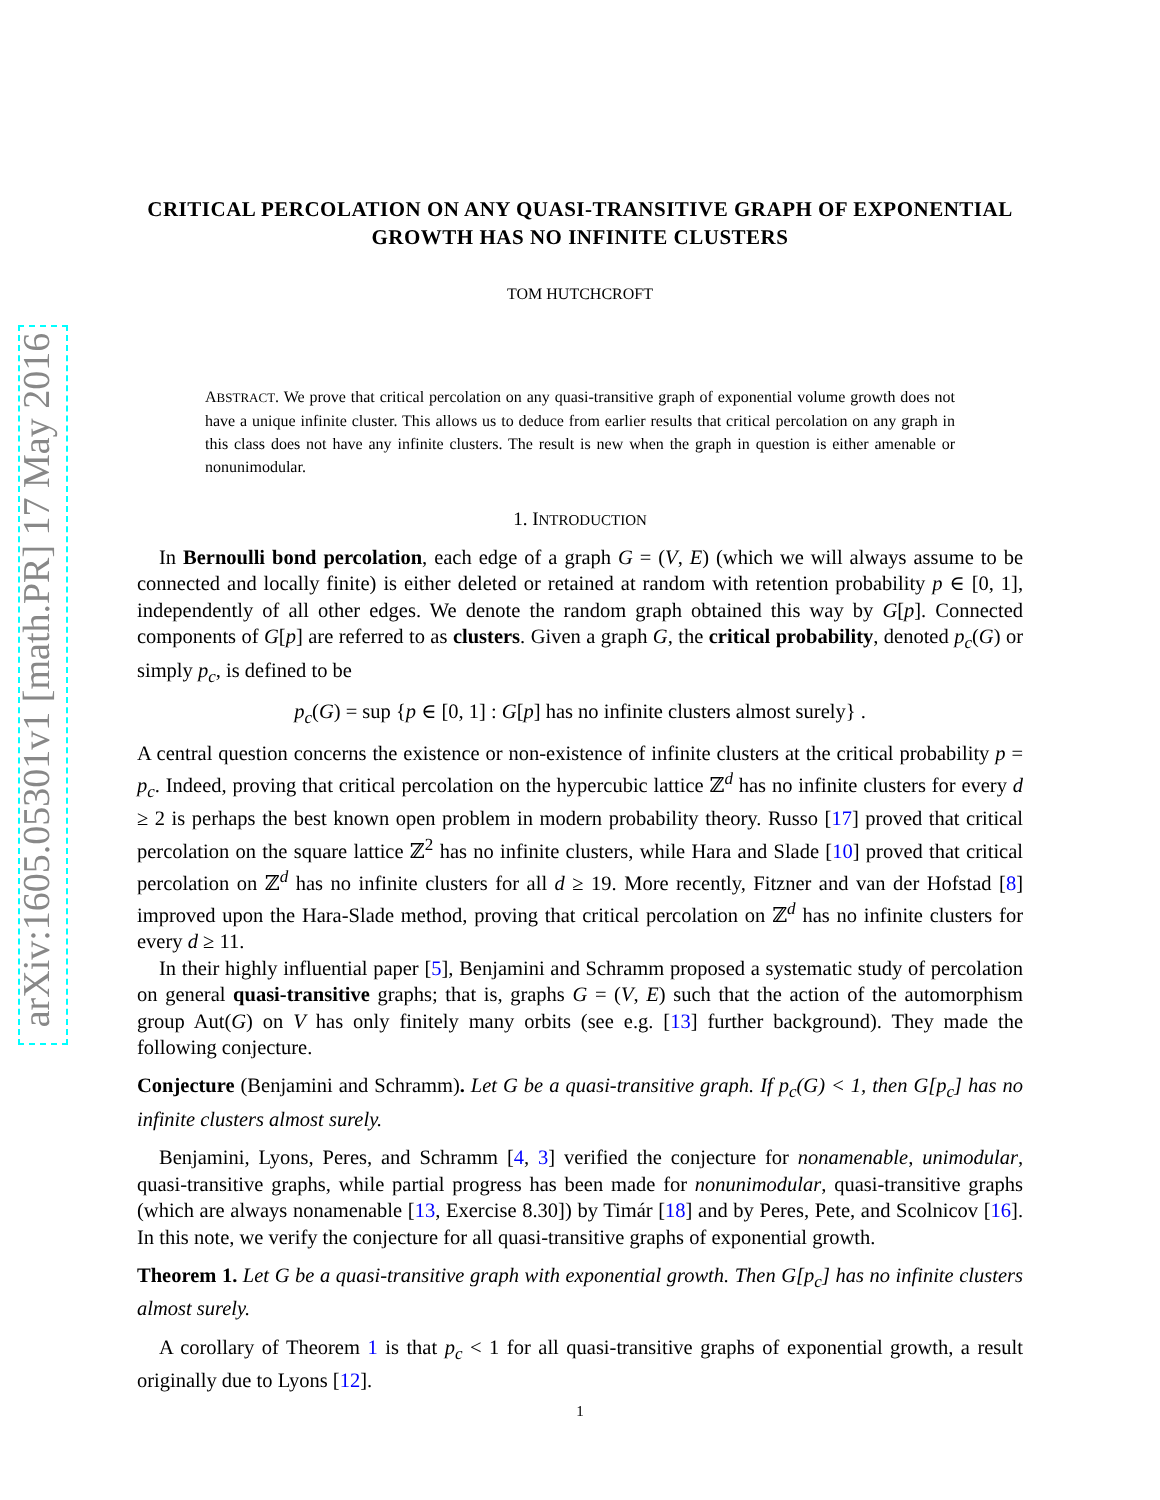arXiv:1605.05301v1 [math.PR] 17 May 2016
CRITICAL PERCOLATION ON ANY QUASI-TRANSITIVE GRAPH OF EXPONENTIAL GROWTH HAS NO INFINITE CLUSTERS
TOM HUTCHCROFT
ABSTRACT. We prove that critical percolation on any quasi-transitive graph of exponential volume growth does not have a unique infinite cluster. This allows us to deduce from earlier results that critical percolation on any graph in this class does not have any infinite clusters. The result is new when the graph in question is either amenable or nonunimodular.
1. INTRODUCTION
In Bernoulli bond percolation, each edge of a graph G = (V, E) (which we will always assume to be connected and locally finite) is either deleted or retained at random with retention probability p ∈ [0, 1], independently of all other edges. We denote the random graph obtained this way by G[p]. Connected components of G[p] are referred to as clusters. Given a graph G, the critical probability, denoted p<sub>c</sub>(G) or simply p<sub>c</sub>, is defined to be
p<sub>c</sub>(G) = sup {p ∈ [0, 1] : G[p] has no infinite clusters almost surely} .
A central question concerns the existence or non-existence of infinite clusters at the critical probability p = p<sub>c</sub>. Indeed, proving that critical percolation on the hypercubic lattice ℤ<sup>d</sup> has no infinite clusters for every d ≥ 2 is perhaps the best known open problem in modern probability theory. Russo [17] proved that critical percolation on the square lattice ℤ<sup>2</sup> has no infinite clusters, while Hara and Slade [10] proved that critical percolation on ℤ<sup>d</sup> has no infinite clusters for all d ≥ 19. More recently, Fitzner and van der Hofstad [8] improved upon the Hara-Slade method, proving that critical percolation on ℤ<sup>d</sup> has no infinite clusters for every d ≥ 11.
In their highly influential paper [5], Benjamini and Schramm proposed a systematic study of percolation on general quasi-transitive graphs; that is, graphs G = (V, E) such that the action of the automorphism group Aut(G) on V has only finitely many orbits (see e.g. [13] further background). They made the following conjecture.
Conjecture (Benjamini and Schramm). Let G be a quasi-transitive graph. If p<sub>c</sub>(G) < 1, then G[p<sub>c</sub>] has no infinite clusters almost surely.
Benjamini, Lyons, Peres, and Schramm [4, 3] verified the conjecture for nonamenable, unimodular, quasi-transitive graphs, while partial progress has been made for nonunimodular, quasi-transitive graphs (which are always nonamenable [13, Exercise 8.30]) by Timár [18] and by Peres, Pete, and Scolnicov [16]. In this note, we verify the conjecture for all quasi-transitive graphs of exponential growth.
Theorem 1. Let G be a quasi-transitive graph with exponential growth. Then G[p<sub>c</sub>] has no infinite clusters almost surely.
A corollary of Theorem 1 is that p<sub>c</sub> < 1 for all quasi-transitive graphs of exponential growth, a result originally due to Lyons [12].
1